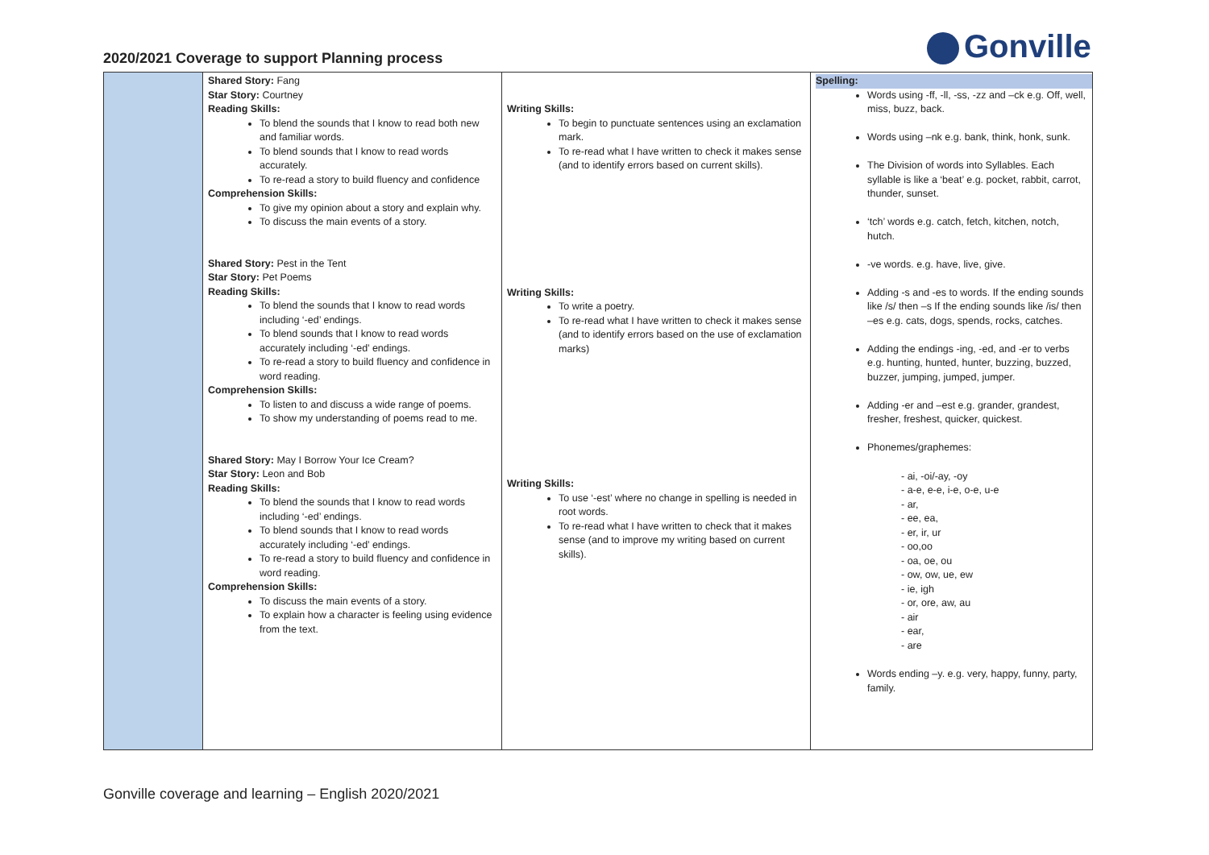2020/2021 Coverage to support Planning process
Gonville
| | Shared Story: Fang Star Story: Courtney Reading Skills: To blend the sounds that I know to read both new and familiar words. To blend sounds that I know to read words accurately. To re-read a story to build fluency and confidence Comprehension Skills: To give my opinion about a story and explain why. To discuss the main events of a story. Shared Story: Pest in the Tent Star Story: Pet Poems Reading Skills: To blend the sounds that I know to read words including ‘-ed’ endings. To blend sounds that I know to read words accurately including ‘-ed’ endings. To re-read a story to build fluency and confidence in word reading. Comprehension Skills: To listen to and discuss a wide range of poems. To show my understanding of poems read to me. Shared Story: May I Borrow Your Ice Cream? Star Story: Leon and Bob Reading Skills: To blend the sounds that I know to read words including ‘-ed’ endings. To blend sounds that I know to read words accurately including ‘-ed’ endings. To re-read a story to build fluency and confidence in word reading. Comprehension Skills: To discuss the main events of a story. To explain how a character is feeling using evidence from the text. | Writing Skills: To begin to punctuate sentences using an exclamation mark. To re-read what I have written to check it makes sense (and to identify errors based on current skills). Writing Skills: To write a poetry. To re-read what I have written to check it makes sense (and to identify errors based on the use of exclamation marks) Writing Skills: To use ‘-est’ where no change in spelling is needed in root words. To re-read what I have written to check that it makes sense (and to improve my writing based on current skills). | Spelling: Words using -ff, -ll, -ss, -zz and –ck e.g. Off, well, miss, buzz, back. Words using –nk e.g. bank, think, honk, sunk. The Division of words into Syllables. Each syllable is like a ‘beat’ e.g. pocket, rabbit, carrot, thunder, sunset. ‘tch’ words e.g. catch, fetch, kitchen, notch, hutch. -ve words. e.g. have, live, give. Adding -s and -es to words. If the ending sounds like /s/ then –s If the ending sounds like /is/ then –es e.g. cats, dogs, spends, rocks, catches. Adding the endings -ing, -ed, and -er to verbs e.g. hunting, hunted, hunter, buzzing, buzzed, buzzer, jumping, jumped, jumper. Adding -er and –est e.g. grander, grandest, fresher, freshest, quicker, quickest. Phonemes/graphemes: - ai, -oi/-ay, -oy - a-e, e-e, i-e, o-e, u-e - ar, - ee, ea, - er, ir, ur - oo,oo - oa, oe, ou - ow, ow, ue, ew - ie, igh - or, ore, aw, au - air - ear, - are Words ending –y. e.g. very, happy, funny, party, family. |
Gonville coverage and learning – English 2020/2021